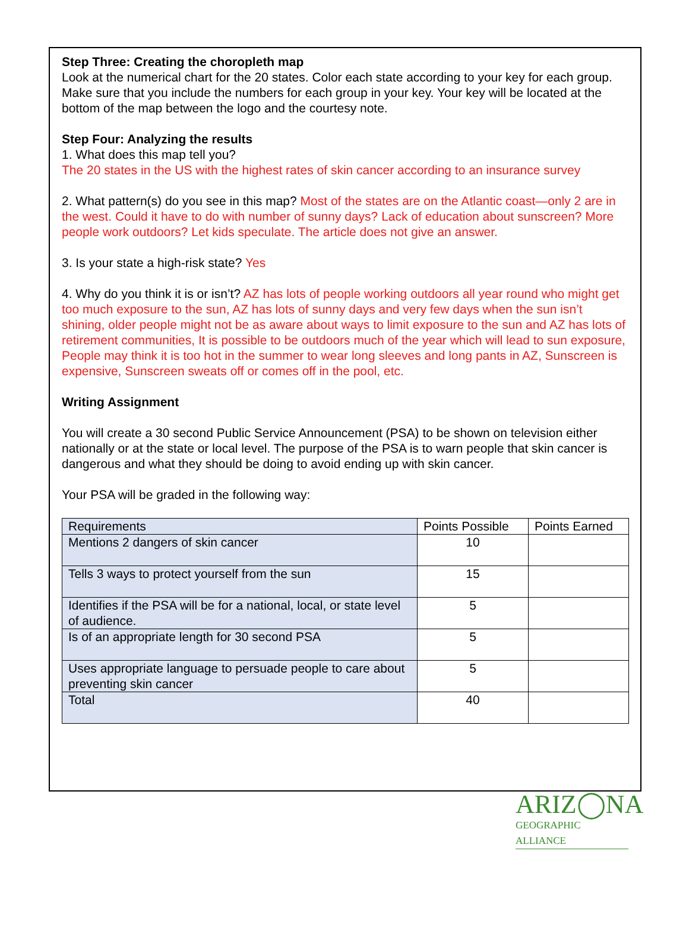Step Three: Creating the choropleth map
Look at the numerical chart for the 20 states. Color each state according to your key for each group. Make sure that you include the numbers for each group in your key. Your key will be located at the bottom of the map between the logo and the courtesy note.
Step Four: Analyzing the results
1. What does this map tell you?
The 20 states in the US with the highest rates of skin cancer according to an insurance survey
2. What pattern(s) do you see in this map? Most of the states are on the Atlantic coast—only 2 are in the west. Could it have to do with number of sunny days? Lack of education about sunscreen? More people work outdoors? Let kids speculate. The article does not give an answer.
3. Is your state a high-risk state? Yes
4. Why do you think it is or isn’t? AZ has lots of people working outdoors all year round who might get too much exposure to the sun, AZ has lots of sunny days and very few days when the sun isn’t shining, older people might not be as aware about ways to limit exposure to the sun and AZ has lots of retirement communities, It is possible to be outdoors much of the year which will lead to sun exposure, People may think it is too hot in the summer to wear long sleeves and long pants in AZ, Sunscreen is expensive, Sunscreen sweats off or comes off in the pool, etc.
Writing Assignment
You will create a 30 second Public Service Announcement (PSA) to be shown on television either nationally or at the state or local level. The purpose of the PSA is to warn people that skin cancer is dangerous and what they should be doing to avoid ending up with skin cancer.
Your PSA will be graded in the following way:
| Requirements | Points Possible | Points Earned |
| Mentions 2 dangers of skin cancer | 10 | |
| Tells 3 ways to protect yourself from the sun | 15 | |
| Identifies if the PSA will be for a national, local, or state level of audience. | 5 | |
| Is of an appropriate length for 30 second PSA | 5 | |
| Uses appropriate language to persuade people to care about preventing skin cancer | 5 | |
| Total | 40 | |
ARIZ◯NA
GEOGRAPHIC ALLIANCE